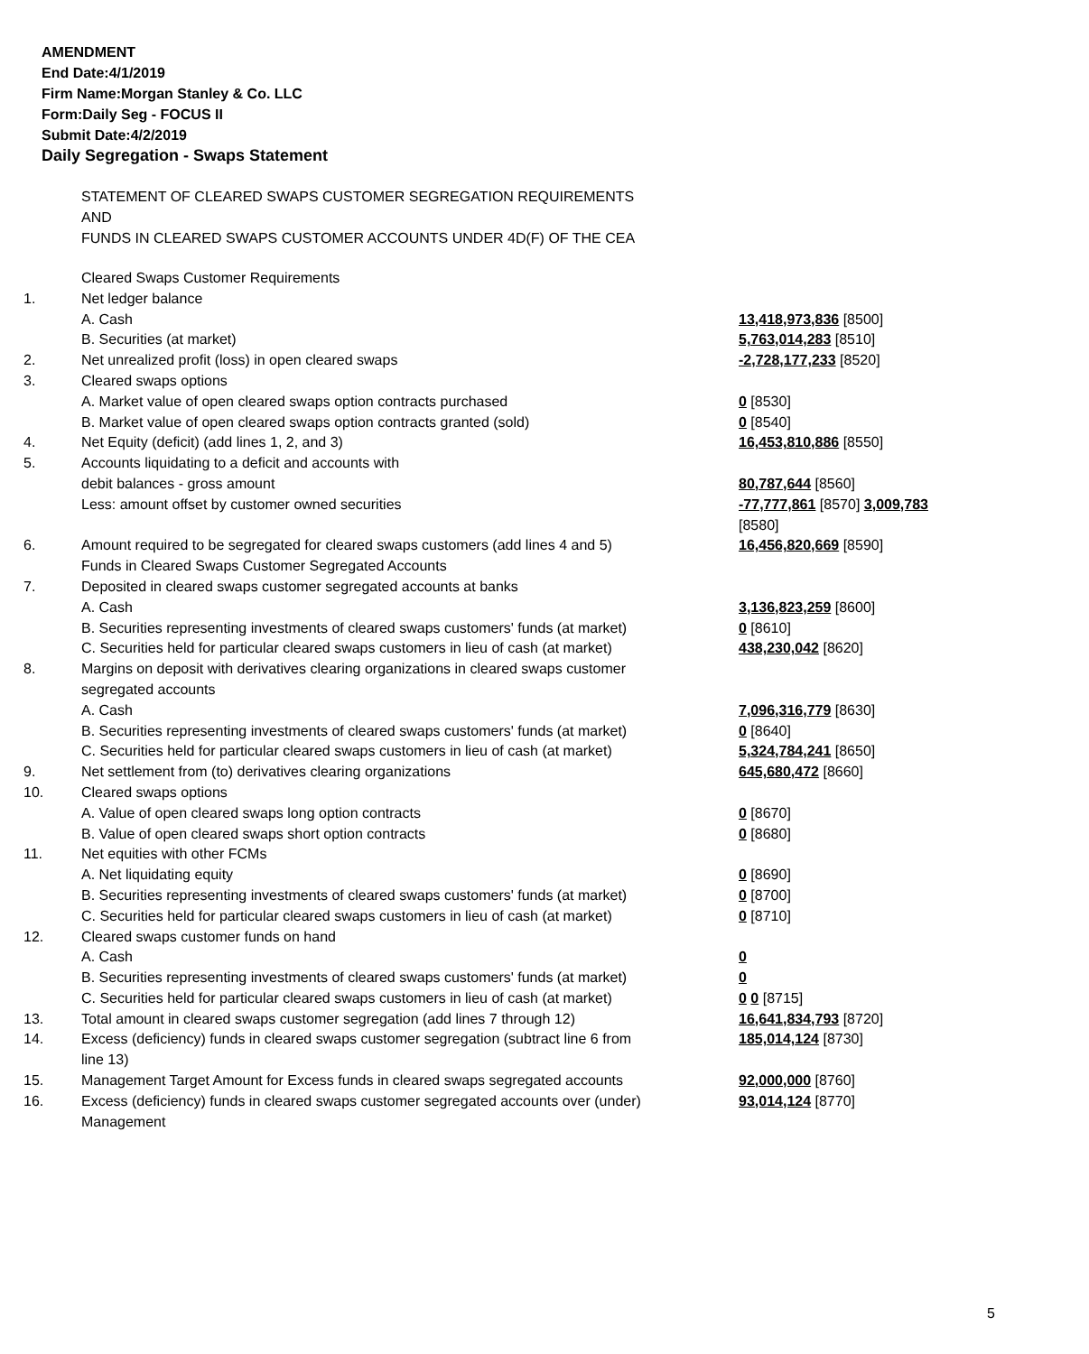AMENDMENT
End Date:4/1/2019
Firm Name:Morgan Stanley & Co. LLC
Form:Daily Seg - FOCUS II
Submit Date:4/2/2019
Daily Segregation - Swaps Statement
STATEMENT OF CLEARED SWAPS CUSTOMER SEGREGATION REQUIREMENTS
AND
FUNDS IN CLEARED SWAPS CUSTOMER ACCOUNTS UNDER 4D(F) OF THE CEA
| | Cleared Swaps Customer Requirements | |
| 1. | Net ledger balance | |
| | A. Cash | 13,418,973,836 [8500] |
| | B. Securities (at market) | 5,763,014,283 [8510] |
| 2. | Net unrealized profit (loss) in open cleared swaps | -2,728,177,233 [8520] |
| 3. | Cleared swaps options | |
| | A. Market value of open cleared swaps option contracts purchased | 0 [8530] |
| | B. Market value of open cleared swaps option contracts granted (sold) | 0 [8540] |
| 4. | Net Equity (deficit) (add lines 1, 2, and 3) | 16,453,810,886 [8550] |
| 5. | Accounts liquidating to a deficit and accounts with | |
| | debit balances - gross amount | 80,787,644 [8560] |
| | Less: amount offset by customer owned securities | -77,777,861 [8570] 3,009,783 [8580] |
| 6. | Amount required to be segregated for cleared swaps customers (add lines 4 and 5) | 16,456,820,669 [8590] |
| | Funds in Cleared Swaps Customer Segregated Accounts | |
| 7. | Deposited in cleared swaps customer segregated accounts at banks | |
| | A. Cash | 3,136,823,259 [8600] |
| | B. Securities representing investments of cleared swaps customers' funds (at market) | 0 [8610] |
| | C. Securities held for particular cleared swaps customers in lieu of cash (at market) | 438,230,042 [8620] |
| 8. | Margins on deposit with derivatives clearing organizations in cleared swaps customer segregated accounts | |
| | A. Cash | 7,096,316,779 [8630] |
| | B. Securities representing investments of cleared swaps customers' funds (at market) | 0 [8640] |
| | C. Securities held for particular cleared swaps customers in lieu of cash (at market) | 5,324,784,241 [8650] |
| 9. | Net settlement from (to) derivatives clearing organizations | 645,680,472 [8660] |
| 10. | Cleared swaps options | |
| | A. Value of open cleared swaps long option contracts | 0 [8670] |
| | B. Value of open cleared swaps short option contracts | 0 [8680] |
| 11. | Net equities with other FCMs | |
| | A. Net liquidating equity | 0 [8690] |
| | B. Securities representing investments of cleared swaps customers' funds (at market) | 0 [8700] |
| | C. Securities held for particular cleared swaps customers in lieu of cash (at market) | 0 [8710] |
| 12. | Cleared swaps customer funds on hand | |
| | A. Cash | 0 |
| | B. Securities representing investments of cleared swaps customers' funds (at market) | 0 |
| | C. Securities held for particular cleared swaps customers in lieu of cash (at market) | 0 0 [8715] |
| 13. | Total amount in cleared swaps customer segregation (add lines 7 through 12) | 16,641,834,793 [8720] |
| 14. | Excess (deficiency) funds in cleared swaps customer segregation (subtract line 6 from line 13) | 185,014,124 [8730] |
| 15. | Management Target Amount for Excess funds in cleared swaps segregated accounts | 92,000,000 [8760] |
| 16. | Excess (deficiency) funds in cleared swaps customer segregated accounts over (under) Management | 93,014,124 [8770] |
5